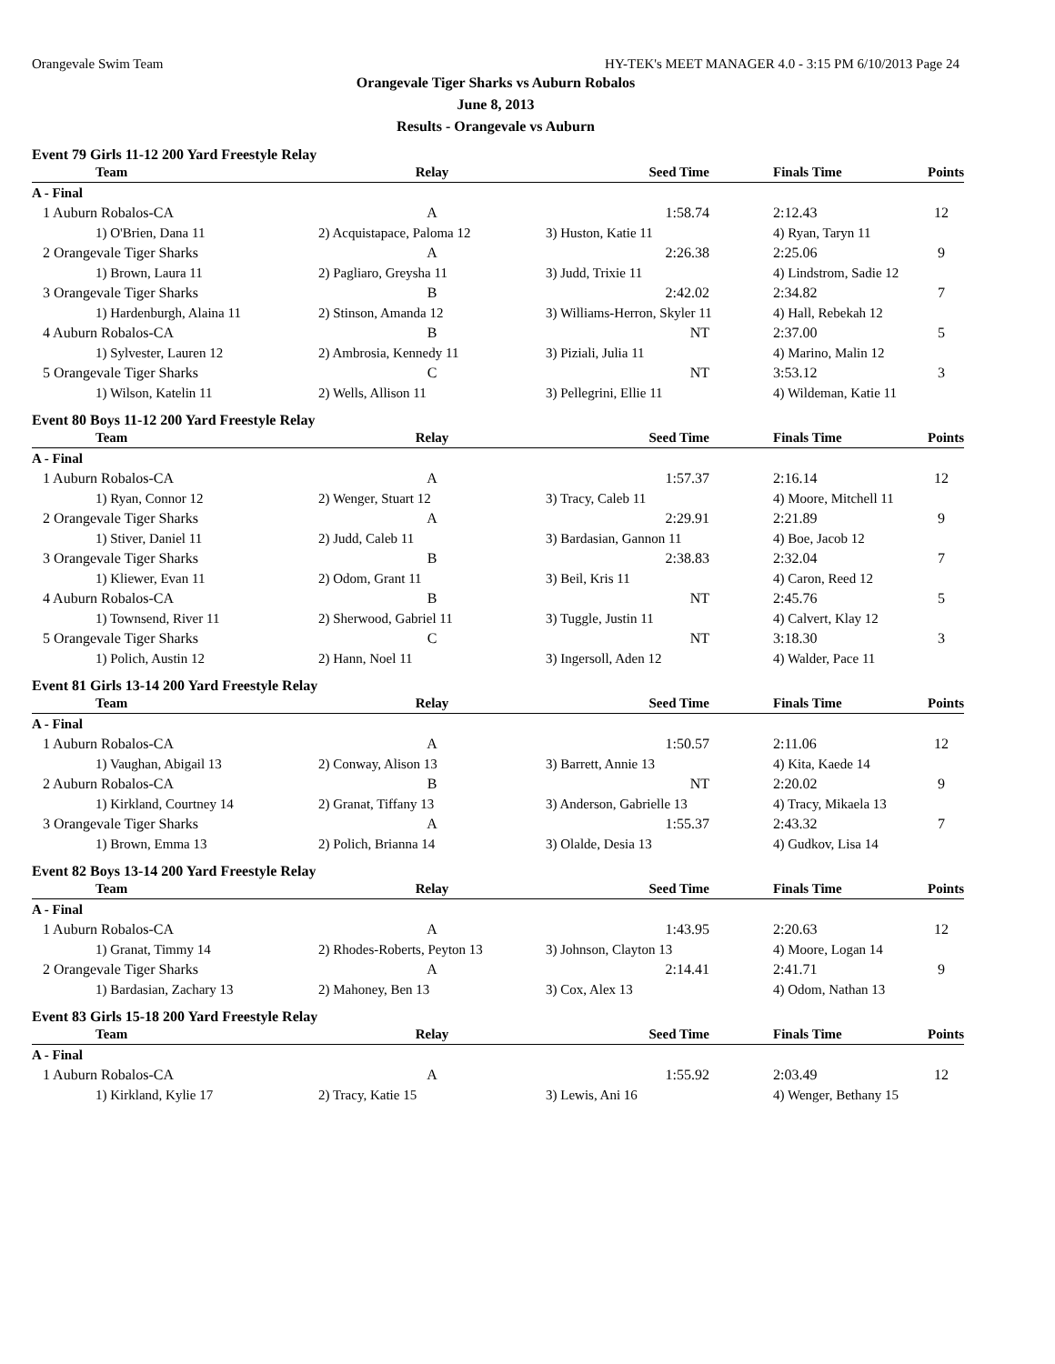Orangevale Swim Team HY-TEK's MEET MANAGER 4.0 - 3:15 PM 6/10/2013 Page 24
Orangevale Tiger Sharks vs Auburn Robalos
June 8, 2013
Results - Orangevale vs Auburn
Event 79 Girls 11-12 200 Yard Freestyle Relay
| Team | Relay | Seed Time | Finals Time | Points |
| --- | --- | --- | --- | --- |
| A - Final | | | | |
| 1 Auburn Robalos-CA | A | 1:58.74 | 2:12.43 | 12 |
| 1) O'Brien, Dana 11 | 2) Acquistapace, Paloma 12 | 3) Huston, Katie 11 | 4) Ryan, Taryn 11 | |
| 2 Orangevale Tiger Sharks | A | 2:26.38 | 2:25.06 | 9 |
| 1) Brown, Laura 11 | 2) Pagliaro, Greysha 11 | 3) Judd, Trixie 11 | 4) Lindstrom, Sadie 12 | |
| 3 Orangevale Tiger Sharks | B | 2:42.02 | 2:34.82 | 7 |
| 1) Hardenburgh, Alaina 11 | 2) Stinson, Amanda 12 | 3) Williams-Herron, Skyler 11 | 4) Hall, Rebekah 12 | |
| 4 Auburn Robalos-CA | B | NT | 2:37.00 | 5 |
| 1) Sylvester, Lauren 12 | 2) Ambrosia, Kennedy 11 | 3) Piziali, Julia 11 | 4) Marino, Malin 12 | |
| 5 Orangevale Tiger Sharks | C | NT | 3:53.12 | 3 |
| 1) Wilson, Katelin 11 | 2) Wells, Allison 11 | 3) Pellegrini, Ellie 11 | 4) Wildeman, Katie 11 | |
Event 80 Boys 11-12 200 Yard Freestyle Relay
| Team | Relay | Seed Time | Finals Time | Points |
| --- | --- | --- | --- | --- |
| A - Final | | | | |
| 1 Auburn Robalos-CA | A | 1:57.37 | 2:16.14 | 12 |
| 1) Ryan, Connor 12 | 2) Wenger, Stuart 12 | 3) Tracy, Caleb 11 | 4) Moore, Mitchell 11 | |
| 2 Orangevale Tiger Sharks | A | 2:29.91 | 2:21.89 | 9 |
| 1) Stiver, Daniel 11 | 2) Judd, Caleb 11 | 3) Bardasian, Gannon 11 | 4) Boe, Jacob 12 | |
| 3 Orangevale Tiger Sharks | B | 2:38.83 | 2:32.04 | 7 |
| 1) Kliewer, Evan 11 | 2) Odom, Grant 11 | 3) Beil, Kris 11 | 4) Caron, Reed 12 | |
| 4 Auburn Robalos-CA | B | NT | 2:45.76 | 5 |
| 1) Townsend, River 11 | 2) Sherwood, Gabriel 11 | 3) Tuggle, Justin 11 | 4) Calvert, Klay 12 | |
| 5 Orangevale Tiger Sharks | C | NT | 3:18.30 | 3 |
| 1) Polich, Austin 12 | 2) Hann, Noel 11 | 3) Ingersoll, Aden 12 | 4) Walder, Pace 11 | |
Event 81 Girls 13-14 200 Yard Freestyle Relay
| Team | Relay | Seed Time | Finals Time | Points |
| --- | --- | --- | --- | --- |
| A - Final | | | | |
| 1 Auburn Robalos-CA | A | 1:50.57 | 2:11.06 | 12 |
| 1) Vaughan, Abigail 13 | 2) Conway, Alison 13 | 3) Barrett, Annie 13 | 4) Kita, Kaede 14 | |
| 2 Auburn Robalos-CA | B | NT | 2:20.02 | 9 |
| 1) Kirkland, Courtney 14 | 2) Granat, Tiffany 13 | 3) Anderson, Gabrielle 13 | 4) Tracy, Mikaela 13 | |
| 3 Orangevale Tiger Sharks | A | 1:55.37 | 2:43.32 | 7 |
| 1) Brown, Emma 13 | 2) Polich, Brianna 14 | 3) Olalde, Desia 13 | 4) Gudkov, Lisa 14 | |
Event 82 Boys 13-14 200 Yard Freestyle Relay
| Team | Relay | Seed Time | Finals Time | Points |
| --- | --- | --- | --- | --- |
| A - Final | | | | |
| 1 Auburn Robalos-CA | A | 1:43.95 | 2:20.63 | 12 |
| 1) Granat, Timmy 14 | 2) Rhodes-Roberts, Peyton 13 | 3) Johnson, Clayton 13 | 4) Moore, Logan 14 | |
| 2 Orangevale Tiger Sharks | A | 2:14.41 | 2:41.71 | 9 |
| 1) Bardasian, Zachary 13 | 2) Mahoney, Ben 13 | 3) Cox, Alex 13 | 4) Odom, Nathan 13 | |
Event 83 Girls 15-18 200 Yard Freestyle Relay
| Team | Relay | Seed Time | Finals Time | Points |
| --- | --- | --- | --- | --- |
| A - Final | | | | |
| 1 Auburn Robalos-CA | A | 1:55.92 | 2:03.49 | 12 |
| 1) Kirkland, Kylie 17 | 2) Tracy, Katie 15 | 3) Lewis, Ani 16 | 4) Wenger, Bethany 15 | |